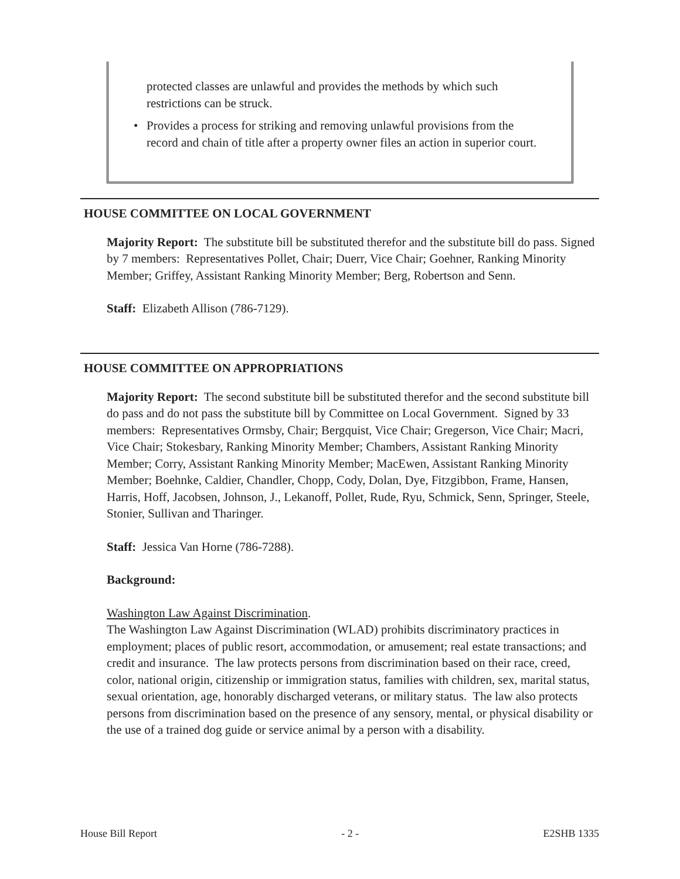protected classes are unlawful and provides the methods by which such restrictions can be struck.
• Provides a process for striking and removing unlawful provisions from the record and chain of title after a property owner files an action in superior court.
HOUSE COMMITTEE ON LOCAL GOVERNMENT
Majority Report: The substitute bill be substituted therefor and the substitute bill do pass. Signed by 7 members: Representatives Pollet, Chair; Duerr, Vice Chair; Goehner, Ranking Minority Member; Griffey, Assistant Ranking Minority Member; Berg, Robertson and Senn.
Staff: Elizabeth Allison (786-7129).
HOUSE COMMITTEE ON APPROPRIATIONS
Majority Report: The second substitute bill be substituted therefor and the second substitute bill do pass and do not pass the substitute bill by Committee on Local Government. Signed by 33 members: Representatives Ormsby, Chair; Bergquist, Vice Chair; Gregerson, Vice Chair; Macri, Vice Chair; Stokesbary, Ranking Minority Member; Chambers, Assistant Ranking Minority Member; Corry, Assistant Ranking Minority Member; MacEwen, Assistant Ranking Minority Member; Boehnke, Caldier, Chandler, Chopp, Cody, Dolan, Dye, Fitzgibbon, Frame, Hansen, Harris, Hoff, Jacobsen, Johnson, J., Lekanoff, Pollet, Rude, Ryu, Schmick, Senn, Springer, Steele, Stonier, Sullivan and Tharinger.
Staff: Jessica Van Horne (786-7288).
Background:
Washington Law Against Discrimination.
The Washington Law Against Discrimination (WLAD) prohibits discriminatory practices in employment; places of public resort, accommodation, or amusement; real estate transactions; and credit and insurance. The law protects persons from discrimination based on their race, creed, color, national origin, citizenship or immigration status, families with children, sex, marital status, sexual orientation, age, honorably discharged veterans, or military status. The law also protects persons from discrimination based on the presence of any sensory, mental, or physical disability or the use of a trained dog guide or service animal by a person with a disability.
House Bill Report - 2 - E2SHB 1335